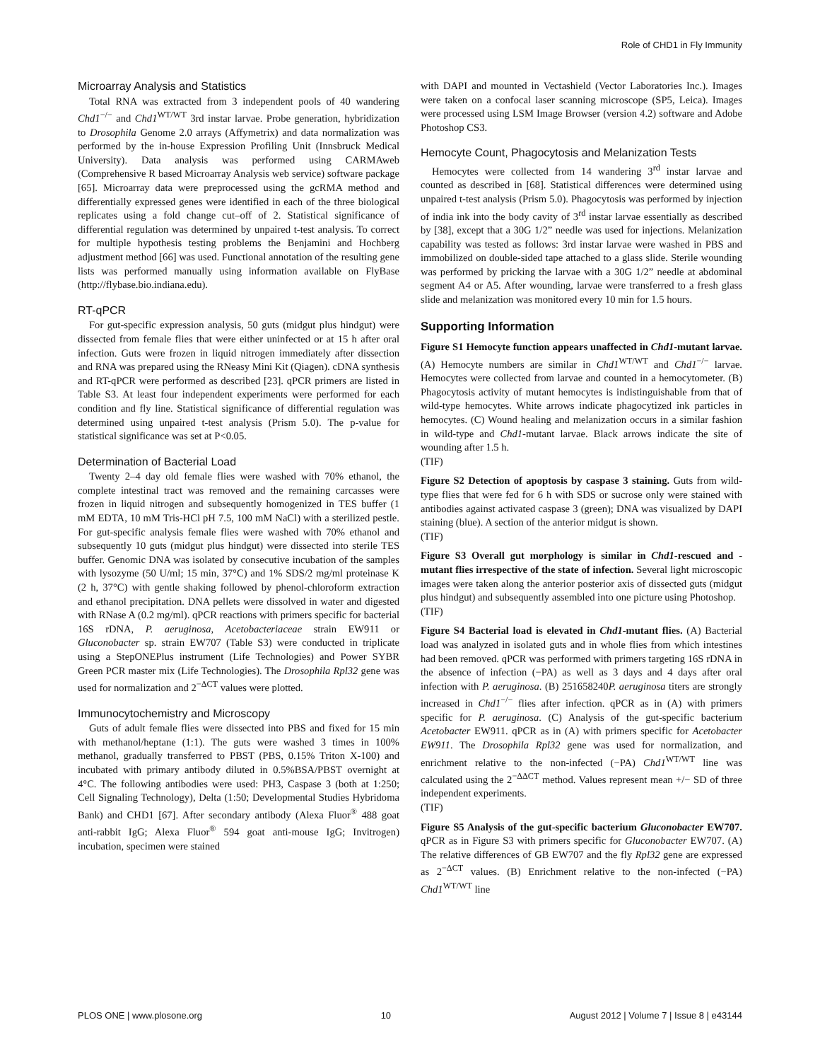Role of CHD1 in Fly Immunity
Microarray Analysis and Statistics
Total RNA was extracted from 3 independent pools of 40 wandering Chd1<sup>−/−</sup> and Chd1<sup>WT/WT</sup> 3rd instar larvae. Probe generation, hybridization to Drosophila Genome 2.0 arrays (Affymetrix) and data normalization was performed by the in-house Expression Profiling Unit (Innsbruck Medical University). Data analysis was performed using CARMAweb (Comprehensive R based Microarray Analysis web service) software package [65]. Microarray data were preprocessed using the gcRMA method and differentially expressed genes were identified in each of the three biological replicates using a fold change cut–off of 2. Statistical significance of differential regulation was determined by unpaired t-test analysis. To correct for multiple hypothesis testing problems the Benjamini and Hochberg adjustment method [66] was used. Functional annotation of the resulting gene lists was performed manually using information available on FlyBase (http://flybase.bio.indiana.edu).
RT-qPCR
For gut-specific expression analysis, 50 guts (midgut plus hindgut) were dissected from female flies that were either uninfected or at 15 h after oral infection. Guts were frozen in liquid nitrogen immediately after dissection and RNA was prepared using the RNeasy Mini Kit (Qiagen). cDNA synthesis and RT-qPCR were performed as described [23]. qPCR primers are listed in Table S3. At least four independent experiments were performed for each condition and fly line. Statistical significance of differential regulation was determined using unpaired t-test analysis (Prism 5.0). The p-value for statistical significance was set at P<0.05.
Determination of Bacterial Load
Twenty 2–4 day old female flies were washed with 70% ethanol, the complete intestinal tract was removed and the remaining carcasses were frozen in liquid nitrogen and subsequently homogenized in TES buffer (1 mM EDTA, 10 mM Tris-HCl pH 7.5, 100 mM NaCl) with a sterilized pestle. For gut-specific analysis female flies were washed with 70% ethanol and subsequently 10 guts (midgut plus hindgut) were dissected into sterile TES buffer. Genomic DNA was isolated by consecutive incubation of the samples with lysozyme (50 U/ml; 15 min, 37°C) and 1% SDS/2 mg/ml proteinase K (2 h, 37°C) with gentle shaking followed by phenol-chloroform extraction and ethanol precipitation. DNA pellets were dissolved in water and digested with RNase A (0.2 mg/ml). qPCR reactions with primers specific for bacterial 16S rDNA, P. aeruginosa, Acetobacteriaceae strain EW911 or Gluconobacter sp. strain EW707 (Table S3) were conducted in triplicate using a StepONEPlus instrument (Life Technologies) and Power SYBR Green PCR master mix (Life Technologies). The Drosophila Rpl32 gene was used for normalization and 2<sup>−ΔCT</sup> values were plotted.
Immunocytochemistry and Microscopy
Guts of adult female flies were dissected into PBS and fixed for 15 min with methanol/heptane (1:1). The guts were washed 3 times in 100% methanol, gradually transferred to PBST (PBS, 0.15% Triton X-100) and incubated with primary antibody diluted in 0.5%BSA/PBST overnight at 4°C. The following antibodies were used: PH3, Caspase 3 (both at 1:250; Cell Signaling Technology), Delta (1:50; Developmental Studies Hybridoma Bank) and CHD1 [67]. After secondary antibody (Alexa Fluor<sup>®</sup> 488 goat anti-rabbit IgG; Alexa Fluor<sup>®</sup> 594 goat anti-mouse IgG; Invitrogen) incubation, specimen were stained
with DAPI and mounted in Vectashield (Vector Laboratories Inc.). Images were taken on a confocal laser scanning microscope (SP5, Leica). Images were processed using LSM Image Browser (version 4.2) software and Adobe Photoshop CS3.
Hemocyte Count, Phagocytosis and Melanization Tests
Hemocytes were collected from 14 wandering 3<sup>rd</sup> instar larvae and counted as described in [68]. Statistical differences were determined using unpaired t-test analysis (Prism 5.0). Phagocytosis was performed by injection of india ink into the body cavity of 3<sup>rd</sup> instar larvae essentially as described by [38], except that a 30G 1/2” needle was used for injections. Melanization capability was tested as follows: 3rd instar larvae were washed in PBS and immobilized on double-sided tape attached to a glass slide. Sterile wounding was performed by pricking the larvae with a 30G 1/2” needle at abdominal segment A4 or A5. After wounding, larvae were transferred to a fresh glass slide and melanization was monitored every 10 min for 1.5 hours.
Supporting Information
Figure S1 Hemocyte function appears unaffected in Chd1-mutant larvae. (A) Hemocyte numbers are similar in Chd1<sup>WT/WT</sup> and Chd1<sup>−/−</sup> larvae. Hemocytes were collected from larvae and counted in a hemocytometer. (B) Phagocytosis activity of mutant hemocytes is indistinguishable from that of wild-type hemocytes. White arrows indicate phagocytized ink particles in hemocytes. (C) Wound healing and melanization occurs in a similar fashion in wild-type and Chd1-mutant larvae. Black arrows indicate the site of wounding after 1.5 h.
(TIF)
Figure S2 Detection of apoptosis by caspase 3 staining. Guts from wild-type flies that were fed for 6 h with SDS or sucrose only were stained with antibodies against activated caspase 3 (green); DNA was visualized by DAPI staining (blue). A section of the anterior midgut is shown.
(TIF)
Figure S3 Overall gut morphology is similar in Chd1-rescued and -mutant flies irrespective of the state of infection. Several light microscopic images were taken along the anterior posterior axis of dissected guts (midgut plus hindgut) and subsequently assembled into one picture using Photoshop.
(TIF)
Figure S4 Bacterial load is elevated in Chd1-mutant flies. (A) Bacterial load was analyzed in isolated guts and in whole flies from which intestines had been removed. qPCR was performed with primers targeting 16S rDNA in the absence of infection (−PA) as well as 3 days and 4 days after oral infection with P. aeruginosa. (B) 251658240P. aeruginosa titers are strongly increased in Chd1<sup>−/−</sup> flies after infection. qPCR as in (A) with primers specific for P. aeruginosa. (C) Analysis of the gut-specific bacterium Acetobacter EW911. qPCR as in (A) with primers specific for Acetobacter EW911. The Drosophila Rpl32 gene was used for normalization, and enrichment relative to the non-infected (−PA) Chd1<sup>WT/WT</sup> line was calculated using the 2<sup>−ΔΔCT</sup> method. Values represent mean +/− SD of three independent experiments.
(TIF)
Figure S5 Analysis of the gut-specific bacterium Gluconobacter EW707. qPCR as in Figure S3 with primers specific for Gluconobacter EW707. (A) The relative differences of GB EW707 and the fly Rpl32 gene are expressed as 2<sup>−ΔCT</sup> values. (B) Enrichment relative to the non-infected (−PA) Chd1<sup>WT/WT</sup> line
PLOS ONE | www.plosone.org 10 August 2012 | Volume 7 | Issue 8 | e43144